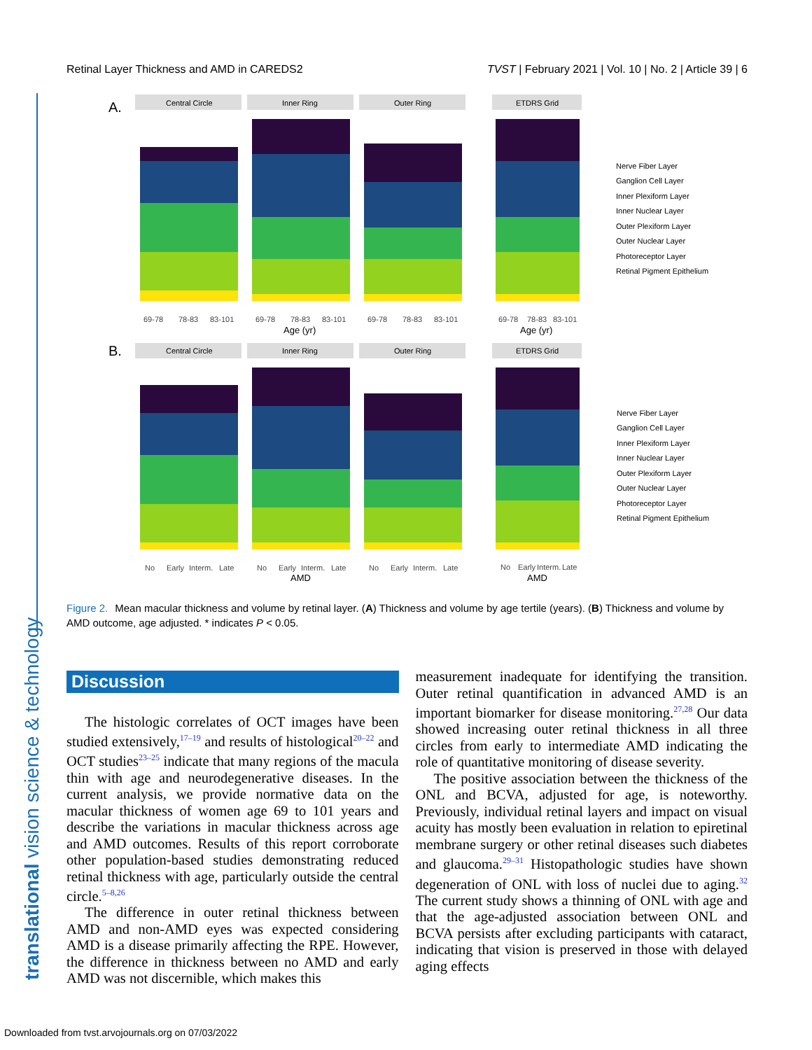Retinal Layer Thickness and AMD in CAREDS2 TVST | February 2021 | Vol. 10 | No. 2 | Article 39 | 6
translational vision science & technology
A.
B.
Central Circle
Inner Ring
Outer Ring
ETDRS Grid
Central Circle
Inner Ring
Outer Ring
ETDRS Grid
69-78
78-83
83-101
69-78
78-83
83-101
69-78
78-83
83-101
69-78
78-83
83-101
Age (yr)
Age (yr)
No
Early
Interm.
Late
No
Early
Interm.
Late
No
Early
Interm.
Late
No
Early
Interm.
Late
AMD
AMD
Nerve Fiber Layer
Ganglion Cell Layer
Inner Plexiform Layer
Inner Nuclear Layer
Outer Plexiform Layer
Outer Nuclear Layer
Photoreceptor Layer
Retinal Pigment Epithelium
Nerve Fiber Layer
Ganglion Cell Layer
Inner Plexiform Layer
Inner Nuclear Layer
Outer Plexiform Layer
Outer Nuclear Layer
Photoreceptor Layer
Retinal Pigment Epithelium
Figure 2. Mean macular thickness and volume by retinal layer. (A) Thickness and volume by age tertile (years). (B) Thickness and volume by AMD outcome, age adjusted. * indicates P < 0.05.
Discussion
The histologic correlates of OCT images have been studied extensively,<sup>17–19</sup> and results of histological<sup>20–22</sup> and OCT studies<sup>23–25</sup> indicate that many regions of the macula thin with age and neurodegenerative diseases. In the current analysis, we provide normative data on the macular thickness of women age 69 to 101 years and describe the variations in macular thickness across age and AMD outcomes. Results of this report corroborate other population-based studies demonstrating reduced retinal thickness with age, particularly outside the central circle.<sup>5–8,26</sup>
The difference in outer retinal thickness between AMD and non-AMD eyes was expected considering AMD is a disease primarily affecting the RPE. However, the difference in thickness between no AMD and early AMD was not discernible, which makes this
measurement inadequate for identifying the transition. Outer retinal quantification in advanced AMD is an important biomarker for disease monitoring.<sup>27,28</sup> Our data showed increasing outer retinal thickness in all three circles from early to intermediate AMD indicating the role of quantitative monitoring of disease severity.
The positive association between the thickness of the ONL and BCVA, adjusted for age, is noteworthy. Previously, individual retinal layers and impact on visual acuity has mostly been evaluation in relation to epiretinal membrane surgery or other retinal diseases such diabetes and glaucoma.<sup>29–31</sup> Histopathologic studies have shown degeneration of ONL with loss of nuclei due to aging.<sup>32</sup> The current study shows a thinning of ONL with age and that the age-adjusted association between ONL and BCVA persists after excluding participants with cataract, indicating that vision is preserved in those with delayed aging effects
Downloaded from tvst.arvojournals.org on 07/03/2022